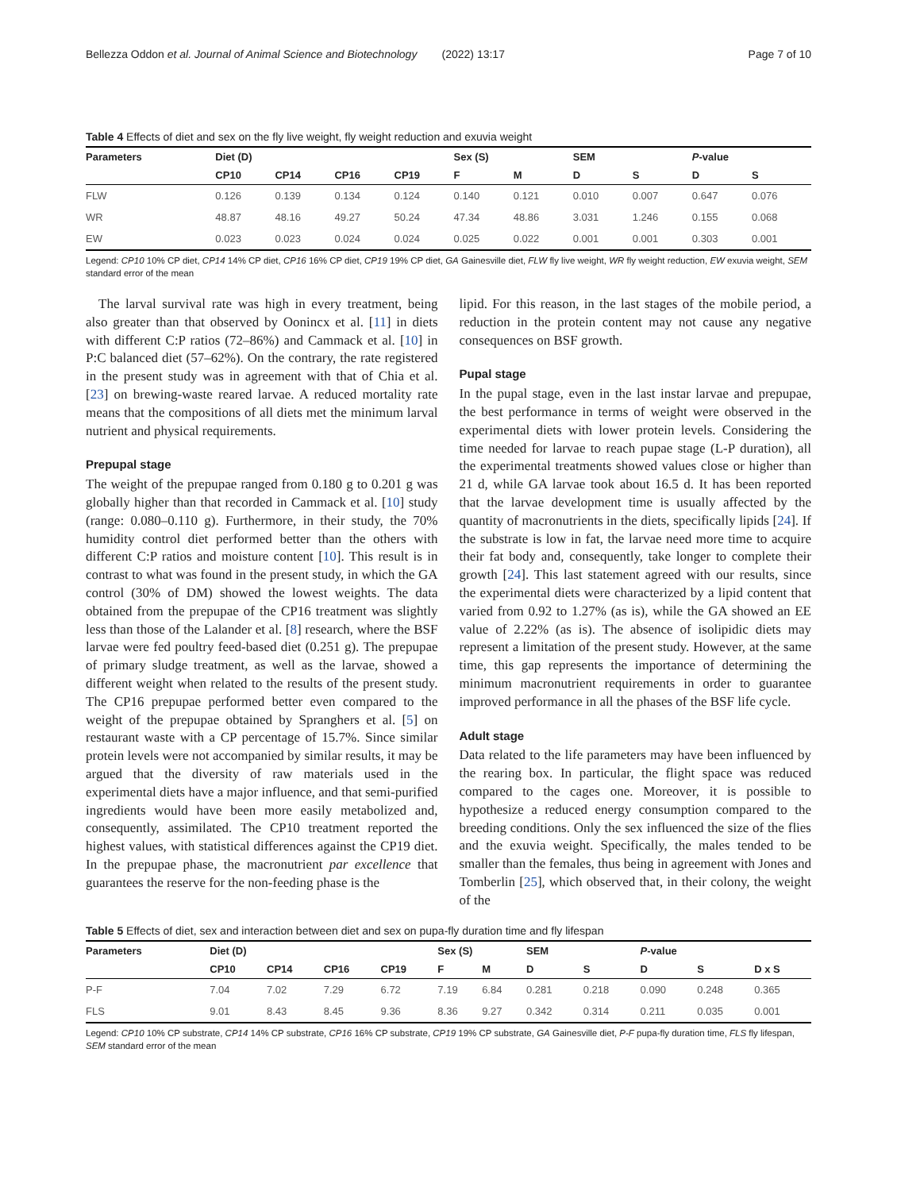Bellezza Oddon et al. Journal of Animal Science and Biotechnology (2022) 13:17 Page 7 of 10
Table 4 Effects of diet and sex on the fly live weight, fly weight reduction and exuvia weight
| Parameters | Diet (D) | | | | Sex (S) | | SEM | | P -value | |
| --- | --- | --- | --- | --- | --- | --- | --- | --- | --- | --- |
| | CP10 | CP14 | CP16 | CP19 | F | M | D | S | D | S |
| FLW | 0.126 | 0.139 | 0.134 | 0.124 | 0.140 | 0.121 | 0.010 | 0.007 | 0.647 | 0.076 |
| WR | 48.87 | 48.16 | 49.27 | 50.24 | 47.34 | 48.86 | 3.031 | 1.246 | 0.155 | 0.068 |
| EW | 0.023 | 0.023 | 0.024 | 0.024 | 0.025 | 0.022 | 0.001 | 0.001 | 0.303 | 0.001 |
Legend: CP10 10% CP diet, CP14 14% CP diet, CP16 16% CP diet, CP19 19% CP diet, GA Gainesville diet, FLW fly live weight, WR fly weight reduction, EW exuvia weight, SEM standard error of the mean
The larval survival rate was high in every treatment, being also greater than that observed by Oonincx et al. [11] in diets with different C:P ratios (72–86%) and Cammack et al. [10] in P:C balanced diet (57–62%). On the contrary, the rate registered in the present study was in agreement with that of Chia et al. [23] on brewing-waste reared larvae. A reduced mortality rate means that the compositions of all diets met the minimum larval nutrient and physical requirements.
Prepupal stage
The weight of the prepupae ranged from 0.180 g to 0.201 g was globally higher than that recorded in Cammack et al. [10] study (range: 0.080–0.110 g). Furthermore, in their study, the 70% humidity control diet performed better than the others with different C:P ratios and moisture content [10]. This result is in contrast to what was found in the present study, in which the GA control (30% of DM) showed the lowest weights. The data obtained from the prepupae of the CP16 treatment was slightly less than those of the Lalander et al. [8] research, where the BSF larvae were fed poultry feed-based diet (0.251 g). The prepupae of primary sludge treatment, as well as the larvae, showed a different weight when related to the results of the present study. The CP16 prepupae performed better even compared to the weight of the prepupae obtained by Spranghers et al. [5] on restaurant waste with a CP percentage of 15.7%. Since similar protein levels were not accompanied by similar results, it may be argued that the diversity of raw materials used in the experimental diets have a major influence, and that semi-purified ingredients would have been more easily metabolized and, consequently, assimilated. The CP10 treatment reported the highest values, with statistical differences against the CP19 diet. In the prepupae phase, the macronutrient par excellence that guarantees the reserve for the non-feeding phase is the
lipid. For this reason, in the last stages of the mobile period, a reduction in the protein content may not cause any negative consequences on BSF growth.
Pupal stage
In the pupal stage, even in the last instar larvae and prepupae, the best performance in terms of weight were observed in the experimental diets with lower protein levels. Considering the time needed for larvae to reach pupae stage (L-P duration), all the experimental treatments showed values close or higher than 21 d, while GA larvae took about 16.5 d. It has been reported that the larvae development time is usually affected by the quantity of macronutrients in the diets, specifically lipids [24]. If the substrate is low in fat, the larvae need more time to acquire their fat body and, consequently, take longer to complete their growth [24]. This last statement agreed with our results, since the experimental diets were characterized by a lipid content that varied from 0.92 to 1.27% (as is), while the GA showed an EE value of 2.22% (as is). The absence of isolipidic diets may represent a limitation of the present study. However, at the same time, this gap represents the importance of determining the minimum macronutrient requirements in order to guarantee improved performance in all the phases of the BSF life cycle.
Adult stage
Data related to the life parameters may have been influenced by the rearing box. In particular, the flight space was reduced compared to the cages one. Moreover, it is possible to hypothesize a reduced energy consumption compared to the breeding conditions. Only the sex influenced the size of the flies and the exuvia weight. Specifically, the males tended to be smaller than the females, thus being in agreement with Jones and Tomberlin [25], which observed that, in their colony, the weight of the
Table 5 Effects of diet, sex and interaction between diet and sex on pupa-fly duration time and fly lifespan
| Parameters | Diet (D) | | | | Sex (S) | | SEM | | P -value | | |
| --- | --- | --- | --- | --- | --- | --- | --- | --- | --- | --- | --- |
| | CP10 | CP14 | CP16 | CP19 | F | M | D | S | D | S | D x S |
| P-F | 7.04 | 7.02 | 7.29 | 6.72 | 7.19 | 6.84 | 0.281 | 0.218 | 0.090 | 0.248 | 0.365 |
| FLS | 9.01 | 8.43 | 8.45 | 9.36 | 8.36 | 9.27 | 0.342 | 0.314 | 0.211 | 0.035 | 0.001 |
Legend: CP10 10% CP substrate, CP14 14% CP substrate, CP16 16% CP substrate, CP19 19% CP substrate, GA Gainesville diet, P-F pupa-fly duration time, FLS fly lifespan, SEM standard error of the mean